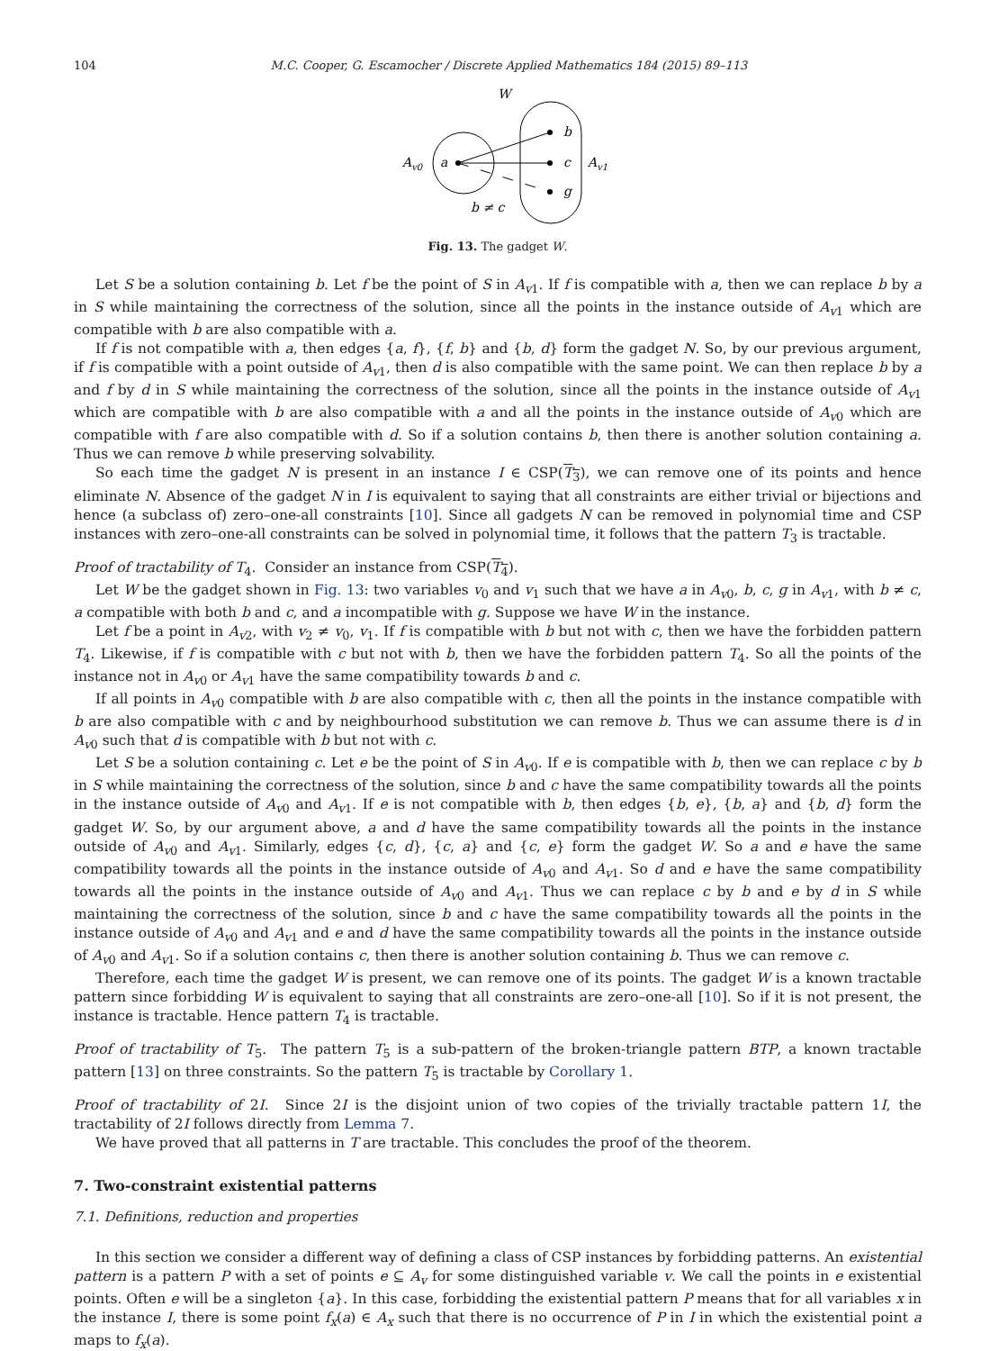104 M.C. Cooper, G. Escamocher / Discrete Applied Mathematics 184 (2015) 89–113
W
Av0
a
b
c
g
Av1
b ≠ c
Fig. 13. The gadget W.
Let S be a solution containing b. Let f be the point of S in A<sub>v1</sub>. If f is compatible with a, then we can replace b by a in S while maintaining the correctness of the solution, since all the points in the instance outside of A<sub>v1</sub> which are compatible with b are also compatible with a.
If f is not compatible with a, then edges {a, f}, {f, b} and {b, d} form the gadget N. So, by our previous argument, if f is compatible with a point outside of A<sub>v1</sub>, then d is also compatible with the same point. We can then replace b by a and f by d in S while maintaining the correctness of the solution, since all the points in the instance outside of A<sub>v1</sub> which are compatible with b are also compatible with a and all the points in the instance outside of A<sub>v0</sub> which are compatible with f are also compatible with d. So if a solution contains b, then there is another solution containing a. Thus we can remove b while preserving solvability.
So each time the gadget N is present in an instance I ∈ CSP(T<sub>3</sub>), we can remove one of its points and hence eliminate N. Absence of the gadget N in I is equivalent to saying that all constraints are either trivial or bijections and hence (a subclass of) zero–one-all constraints [10]. Since all gadgets N can be removed in polynomial time and CSP instances with zero–one-all constraints can be solved in polynomial time, it follows that the pattern T<sub>3</sub> is tractable.
Proof of tractability of T<sub>4</sub>. Consider an instance from CSP(T<sub>4</sub>).
Let W be the gadget shown in Fig. 13: two variables v<sub>0</sub> and v<sub>1</sub> such that we have a in A<sub>v0</sub>, b, c, g in A<sub>v1</sub>, with b ≠ c, a compatible with both b and c, and a incompatible with g. Suppose we have W in the instance.
Let f be a point in A<sub>v2</sub>, with v<sub>2</sub> ≠ v<sub>0</sub>, v<sub>1</sub>. If f is compatible with b but not with c, then we have the forbidden pattern T<sub>4</sub>. Likewise, if f is compatible with c but not with b, then we have the forbidden pattern T<sub>4</sub>. So all the points of the instance not in A<sub>v0</sub> or A<sub>v1</sub> have the same compatibility towards b and c.
If all points in A<sub>v0</sub> compatible with b are also compatible with c, then all the points in the instance compatible with b are also compatible with c and by neighbourhood substitution we can remove b. Thus we can assume there is d in A<sub>v0</sub> such that d is compatible with b but not with c.
Let S be a solution containing c. Let e be the point of S in A<sub>v0</sub>. If e is compatible with b, then we can replace c by b in S while maintaining the correctness of the solution, since b and c have the same compatibility towards all the points in the instance outside of A<sub>v0</sub> and A<sub>v1</sub>. If e is not compatible with b, then edges {b, e}, {b, a} and {b, d} form the gadget W. So, by our argument above, a and d have the same compatibility towards all the points in the instance outside of A<sub>v0</sub> and A<sub>v1</sub>. Similarly, edges {c, d}, {c, a} and {c, e} form the gadget W. So a and e have the same compatibility towards all the points in the instance outside of A<sub>v0</sub> and A<sub>v1</sub>. So d and e have the same compatibility towards all the points in the instance outside of A<sub>v0</sub> and A<sub>v1</sub>. Thus we can replace c by b and e by d in S while maintaining the correctness of the solution, since b and c have the same compatibility towards all the points in the instance outside of A<sub>v0</sub> and A<sub>v1</sub> and e and d have the same compatibility towards all the points in the instance outside of A<sub>v0</sub> and A<sub>v1</sub>. So if a solution contains c, then there is another solution containing b. Thus we can remove c.
Therefore, each time the gadget W is present, we can remove one of its points. The gadget W is a known tractable pattern since forbidding W is equivalent to saying that all constraints are zero–one-all [10]. So if it is not present, the instance is tractable. Hence pattern T<sub>4</sub> is tractable.
Proof of tractability of T<sub>5</sub>. The pattern T<sub>5</sub> is a sub-pattern of the broken-triangle pattern BTP, a known tractable pattern [13] on three constraints. So the pattern T<sub>5</sub> is tractable by Corollary 1.
Proof of tractability of 2I. Since 2I is the disjoint union of two copies of the trivially tractable pattern 1I, the tractability of 2I follows directly from Lemma 7.
We have proved that all patterns in T are tractable. This concludes the proof of the theorem.
7. Two-constraint existential patterns
7.1. Definitions, reduction and properties
In this section we consider a different way of defining a class of CSP instances by forbidding patterns. An existential pattern is a pattern P with a set of points e ⊆ A<sub>v</sub> for some distinguished variable v. We call the points in e existential points. Often e will be a singleton {a}. In this case, forbidding the existential pattern P means that for all variables x in the instance I, there is some point f<sub>x</sub>(a) ∈ A<sub>x</sub> such that there is no occurrence of P in I in which the existential point a maps to f<sub>x</sub>(a).